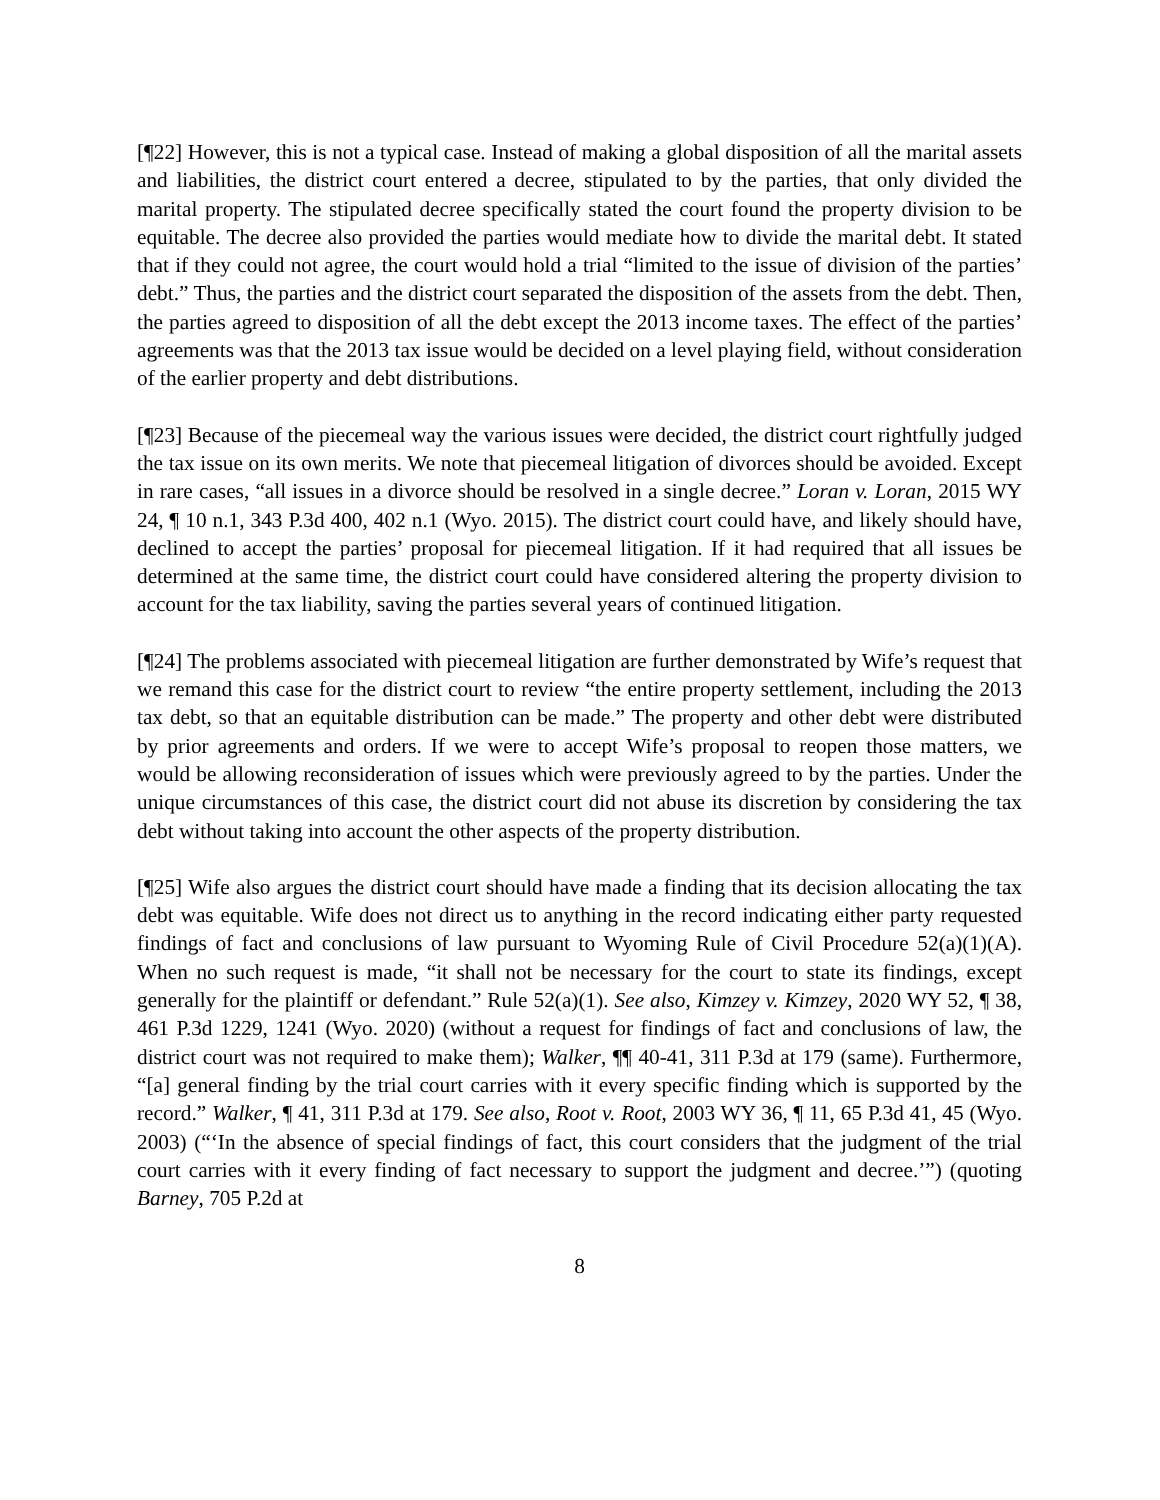[¶22] However, this is not a typical case. Instead of making a global disposition of all the marital assets and liabilities, the district court entered a decree, stipulated to by the parties, that only divided the marital property. The stipulated decree specifically stated the court found the property division to be equitable. The decree also provided the parties would mediate how to divide the marital debt. It stated that if they could not agree, the court would hold a trial “limited to the issue of division of the parties’ debt.” Thus, the parties and the district court separated the disposition of the assets from the debt. Then, the parties agreed to disposition of all the debt except the 2013 income taxes. The effect of the parties’ agreements was that the 2013 tax issue would be decided on a level playing field, without consideration of the earlier property and debt distributions.
[¶23] Because of the piecemeal way the various issues were decided, the district court rightfully judged the tax issue on its own merits. We note that piecemeal litigation of divorces should be avoided. Except in rare cases, “all issues in a divorce should be resolved in a single decree.” Loran v. Loran, 2015 WY 24, ¶ 10 n.1, 343 P.3d 400, 402 n.1 (Wyo. 2015). The district court could have, and likely should have, declined to accept the parties’ proposal for piecemeal litigation. If it had required that all issues be determined at the same time, the district court could have considered altering the property division to account for the tax liability, saving the parties several years of continued litigation.
[¶24] The problems associated with piecemeal litigation are further demonstrated by Wife’s request that we remand this case for the district court to review “the entire property settlement, including the 2013 tax debt, so that an equitable distribution can be made.” The property and other debt were distributed by prior agreements and orders. If we were to accept Wife’s proposal to reopen those matters, we would be allowing reconsideration of issues which were previously agreed to by the parties. Under the unique circumstances of this case, the district court did not abuse its discretion by considering the tax debt without taking into account the other aspects of the property distribution.
[¶25] Wife also argues the district court should have made a finding that its decision allocating the tax debt was equitable. Wife does not direct us to anything in the record indicating either party requested findings of fact and conclusions of law pursuant to Wyoming Rule of Civil Procedure 52(a)(1)(A). When no such request is made, “it shall not be necessary for the court to state its findings, except generally for the plaintiff or defendant.” Rule 52(a)(1). See also, Kimzey v. Kimzey, 2020 WY 52, ¶ 38, 461 P.3d 1229, 1241 (Wyo. 2020) (without a request for findings of fact and conclusions of law, the district court was not required to make them); Walker, ¶¶ 40-41, 311 P.3d at 179 (same). Furthermore, “[a] general finding by the trial court carries with it every specific finding which is supported by the record.” Walker, ¶ 41, 311 P.3d at 179. See also, Root v. Root, 2003 WY 36, ¶ 11, 65 P.3d 41, 45 (Wyo. 2003) (“‘In the absence of special findings of fact, this court considers that the judgment of the trial court carries with it every finding of fact necessary to support the judgment and decree.’”) (quoting Barney, 705 P.2d at
8